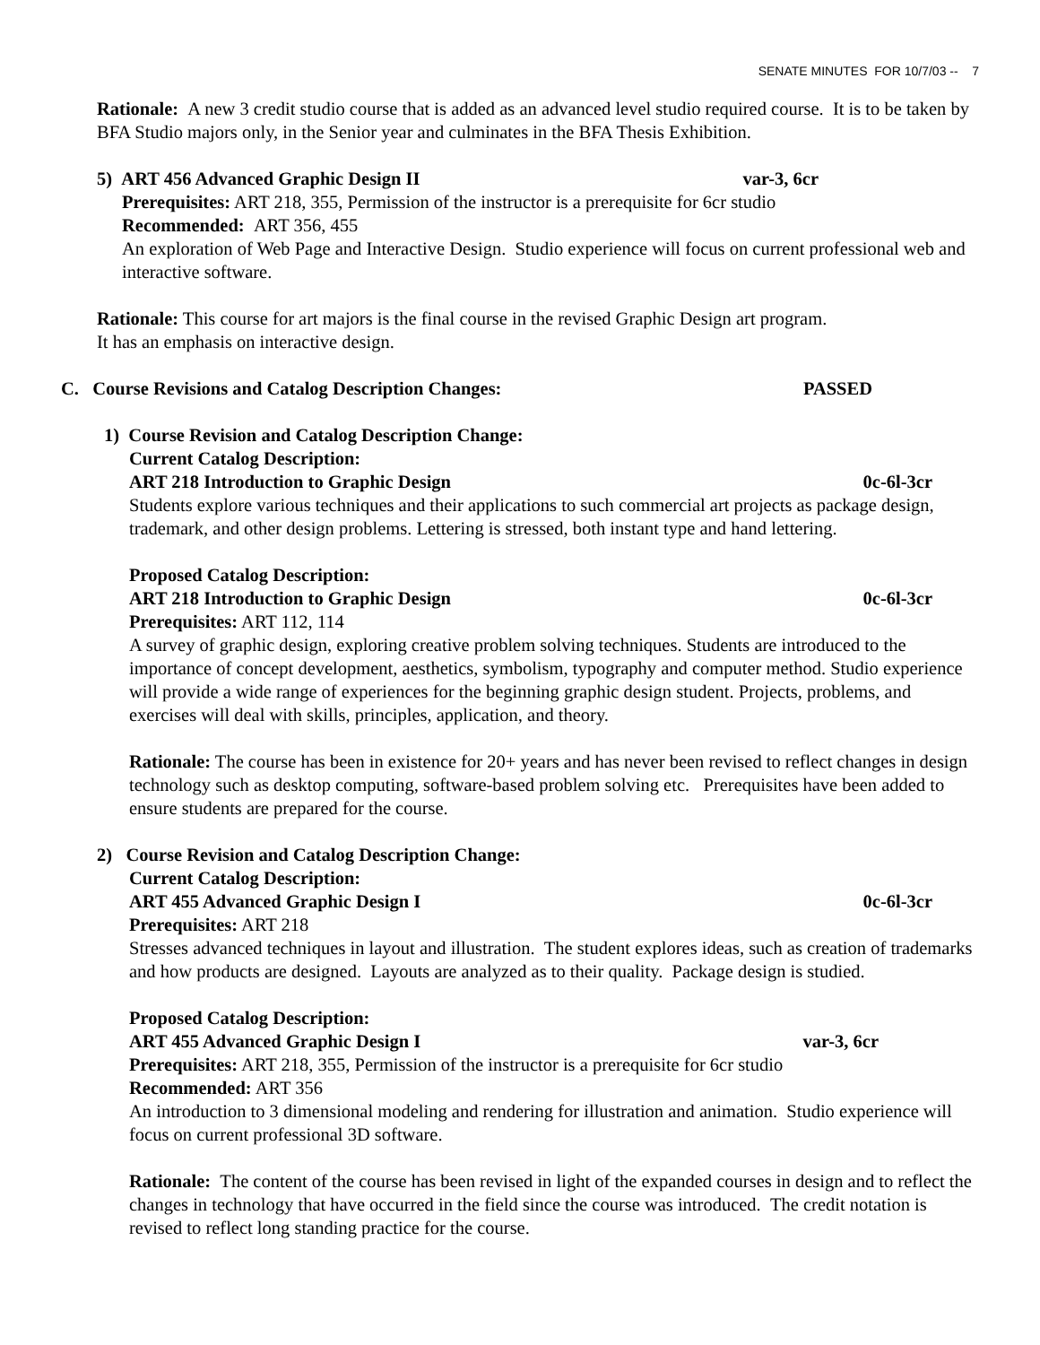SENATE MINUTES FOR 10/7/03 -- 7
Rationale: A new 3 credit studio course that is added as an advanced level studio required course. It is to be taken by BFA Studio majors only, in the Senior year and culminates in the BFA Thesis Exhibition.
5) ART 456 Advanced Graphic Design II var-3, 6cr
Prerequisites: ART 218, 355, Permission of the instructor is a prerequisite for 6cr studio
Recommended: ART 356, 455
An exploration of Web Page and Interactive Design. Studio experience will focus on current professional web and interactive software.
Rationale: This course for art majors is the final course in the revised Graphic Design art program.
It has an emphasis on interactive design.
C. Course Revisions and Catalog Description Changes: PASSED
1) Course Revision and Catalog Description Change:
Current Catalog Description:
ART 218 Introduction to Graphic Design 0c-6l-3cr
Students explore various techniques and their applications to such commercial art projects as package design, trademark, and other design problems. Lettering is stressed, both instant type and hand lettering.
Proposed Catalog Description:
ART 218 Introduction to Graphic Design 0c-6l-3cr
Prerequisites: ART 112, 114
A survey of graphic design, exploring creative problem solving techniques. Students are introduced to the importance of concept development, aesthetics, symbolism, typography and computer method. Studio experience will provide a wide range of experiences for the beginning graphic design student. Projects, problems, and exercises will deal with skills, principles, application, and theory.
Rationale: The course has been in existence for 20+ years and has never been revised to reflect changes in design technology such as desktop computing, software-based problem solving etc. Prerequisites have been added to ensure students are prepared for the course.
2) Course Revision and Catalog Description Change:
Current Catalog Description:
ART 455 Advanced Graphic Design I 0c-6l-3cr
Prerequisites: ART 218
Stresses advanced techniques in layout and illustration. The student explores ideas, such as creation of trademarks and how products are designed. Layouts are analyzed as to their quality. Package design is studied.
Proposed Catalog Description:
ART 455 Advanced Graphic Design I var-3, 6cr
Prerequisites: ART 218, 355, Permission of the instructor is a prerequisite for 6cr studio
Recommended: ART 356
An introduction to 3 dimensional modeling and rendering for illustration and animation. Studio experience will focus on current professional 3D software.
Rationale: The content of the course has been revised in light of the expanded courses in design and to reflect the changes in technology that have occurred in the field since the course was introduced. The credit notation is revised to reflect long standing practice for the course.